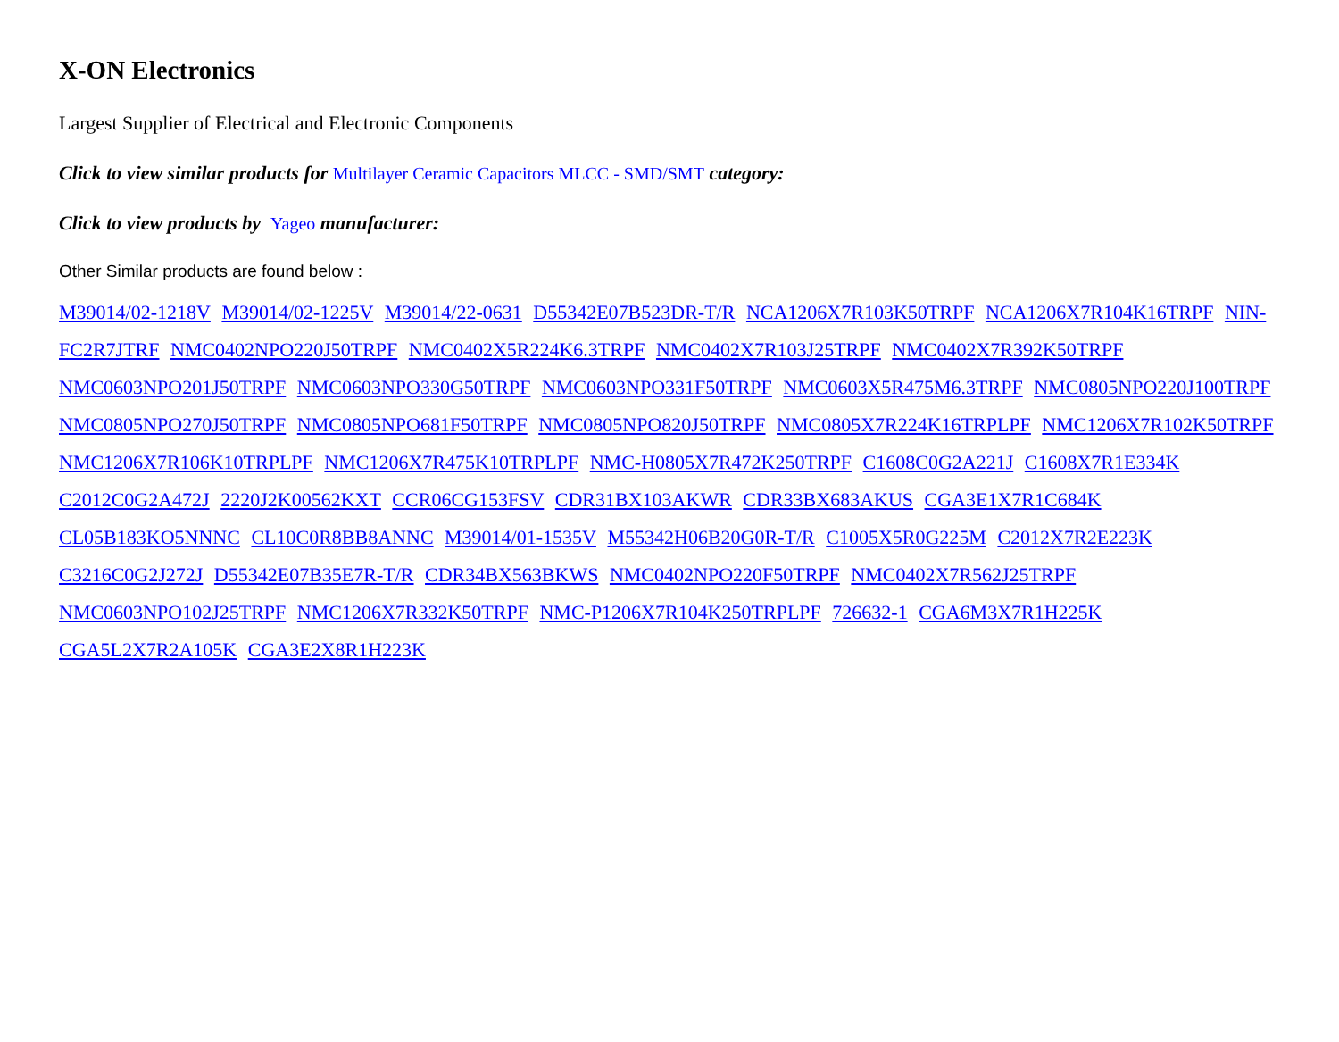X-ON Electronics
Largest Supplier of Electrical and Electronic Components
Click to view similar products for Multilayer Ceramic Capacitors MLCC - SMD/SMT category:
Click to view products by Yageo manufacturer:
Other Similar products are found below :
M39014/02-1218V M39014/02-1225V M39014/22-0631 D55342E07B523DR-T/R NCA1206X7R103K50TRPF NCA1206X7R104K16TRPF NIN-FC2R7JTRF NMC0402NPO220J50TRPF NMC0402X5R224K6.3TRPF NMC0402X7R103J25TRPF NMC0402X7R392K50TRPF NMC0603NPO201J50TRPF NMC0603NPO330G50TRPF NMC0603NPO331F50TRPF NMC0603X5R475M6.3TRPF NMC0805NPO220J100TRPF NMC0805NPO270J50TRPF NMC0805NPO681F50TRPF NMC0805NPO820J50TRPF NMC0805X7R224K16TRPLPF NMC1206X7R102K50TRPF NMC1206X7R106K10TRPLPF NMC1206X7R475K10TRPLPF NMC-H0805X7R472K250TRPF C1608C0G2A221J C1608X7R1E334K C2012C0G2A472J 2220J2K00562KXT CCR06CG153FSV CDR31BX103AKWR CDR33BX683AKUS CGA3E1X7R1C684K CL05B183KO5NNNC CL10C0R8BB8ANNC M39014/01-1535V M55342H06B20G0R-T/R C1005X5R0G225M C2012X7R2E223K C3216C0G2J272J D55342E07B35E7R-T/R CDR34BX563BKWS NMC0402NPO220F50TRPF NMC0402X7R562J25TRPF NMC0603NPO102J25TRPF NMC1206X7R332K50TRPF NMC-P1206X7R104K250TRPLPF 726632-1 CGA6M3X7R1H225K CGA5L2X7R2A105K CGA3E2X8R1H223K